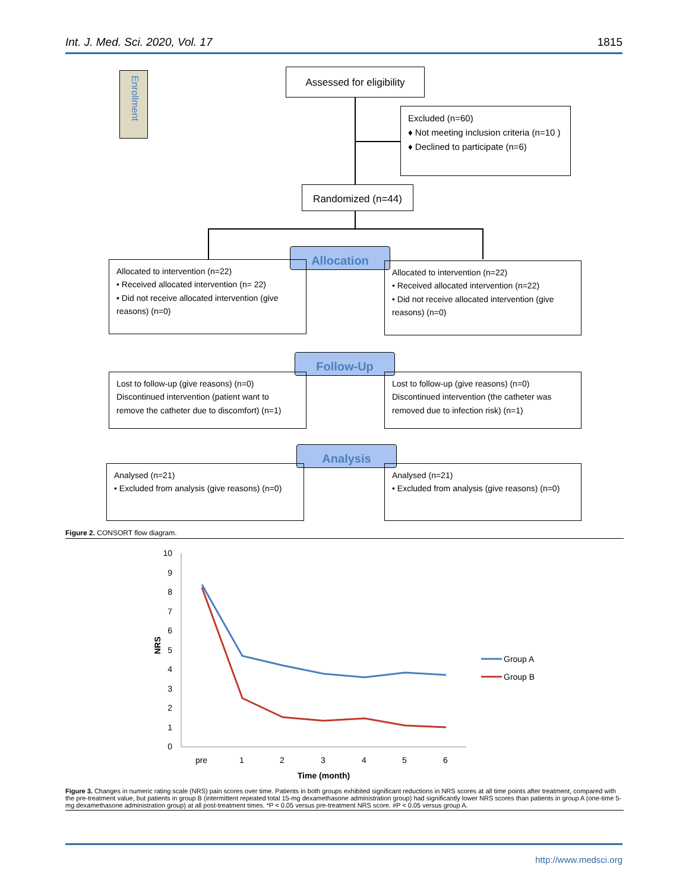Int. J. Med. Sci. 2020, Vol. 17 1815
Enrollment
Assessed for eligibility
Excluded (n=60)
♦ Not meeting inclusion criteria (n=10 )
♦ Declined to participate (n=6)
Randomized (n=44)
Allocation
Allocated to intervention (n=22)
• Received allocated intervention (n= 22)
• Did not receive allocated intervention (give reasons) (n=0)
Allocated to intervention (n=22)
• Received allocated intervention (n=22)
• Did not receive allocated intervention (give reasons) (n=0)
Follow-Up
Lost to follow-up (give reasons) (n=0)
Discontinued intervention (patient want to remove the catheter due to discomfort) (n=1)
Lost to follow-up (give reasons) (n=0)
Discontinued intervention (the catheter was removed due to infection risk) (n=1)
Analysis
Analysed (n=21)
• Excluded from analysis (give reasons) (n=0)
Analysed (n=21)
• Excluded from analysis (give reasons) (n=0)
Figure 2. CONSORT flow diagram.
0
1
2
3
4
5
6
7
8
9
10
NRS
pre
1
2
3
4
5
6
Time (month)
Group A
Group B
Figure 3. Changes in numeric rating scale (NRS) pain scores over time. Patients in both groups exhibited significant reductions in NRS scores at all time points after treatment, compared with the pre-treatment value, but patients in group B (intermittent repeated total 15-mg dexamethasone administration group) had significantly lower NRS scores than patients in group A (one-time 5-mg dexamethasone administration group) at all post-treatment times. *P < 0.05 versus pre-treatment NRS score. #P < 0.05 versus group A.
http://www.medsci.org